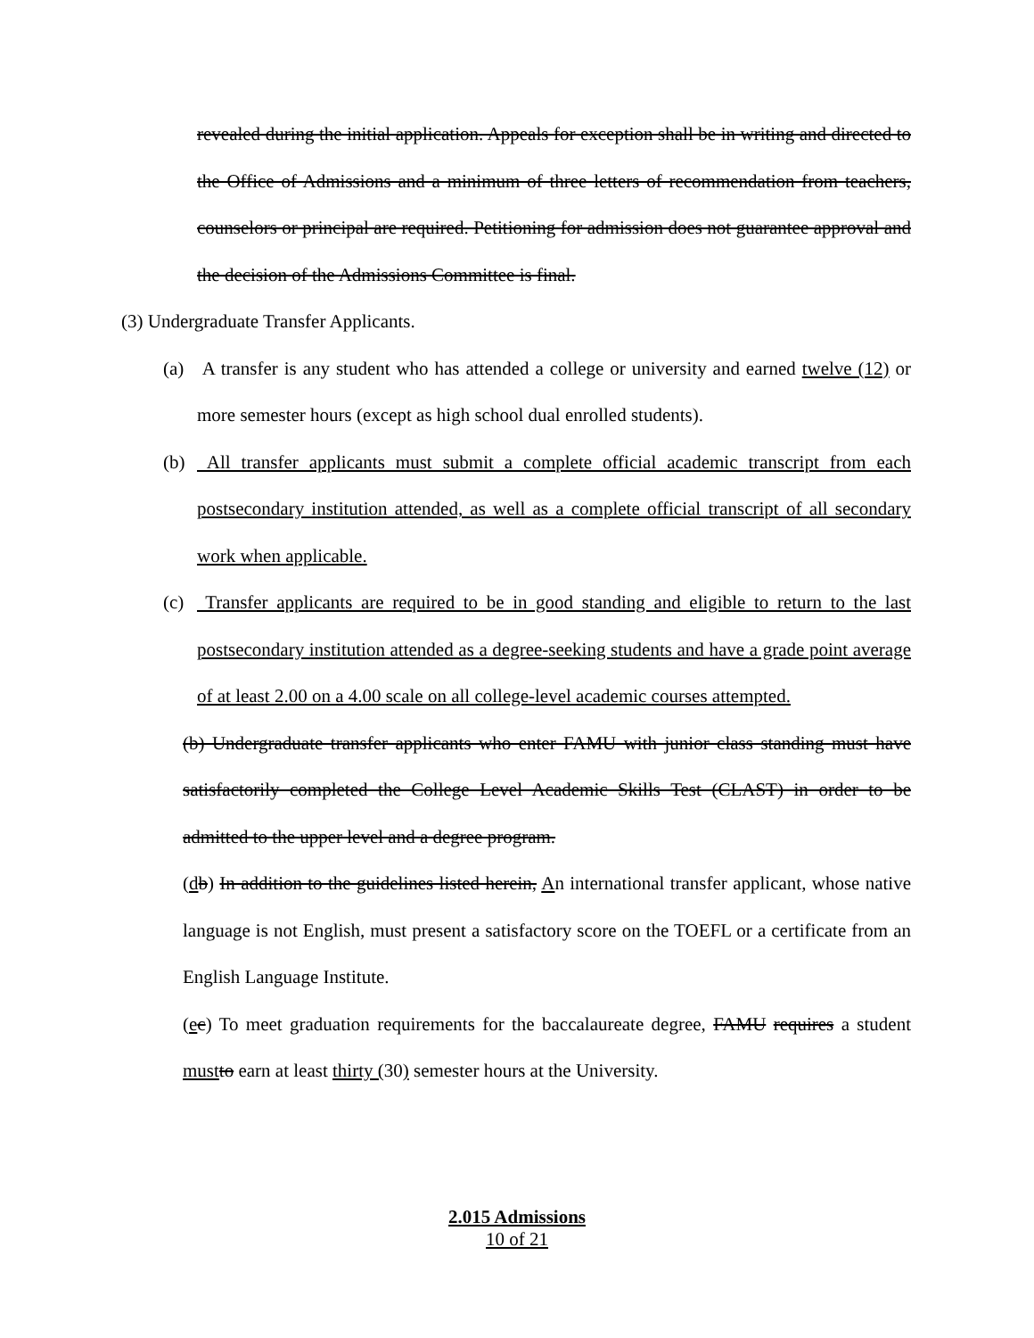revealed during the initial application. Appeals for exception shall be in writing and directed to the Office of Admissions and a minimum of three letters of recommendation from teachers, counselors or principal are required. Petitioning for admission does not guarantee approval and the decision of the Admissions Committee is final.
(3) Undergraduate Transfer Applicants.
(a) A transfer is any student who has attended a college or university and earned twelve (12) or more semester hours (except as high school dual enrolled students).
(b) All transfer applicants must submit a complete official academic transcript from each postsecondary institution attended, as well as a complete official transcript of all secondary work when applicable.
(c) Transfer applicants are required to be in good standing and eligible to return to the last postsecondary institution attended as a degree-seeking students and have a grade point average of at least 2.00 on a 4.00 scale on all college-level academic courses attempted.
(b) Undergraduate transfer applicants who enter FAMU with junior class standing must have satisfactorily completed the College Level Academic Skills Test (CLAST) in order to be admitted to the upper level and a degree program.
(db) In addition to the guidelines listed herein, An international transfer applicant, whose native language is not English, must present a satisfactory score on the TOEFL or a certificate from an English Language Institute.
(ec) To meet graduation requirements for the baccalaureate degree, FAMU requires a student must to earn at least thirty (30) semester hours at the University.
2.015 Admissions
10 of 21